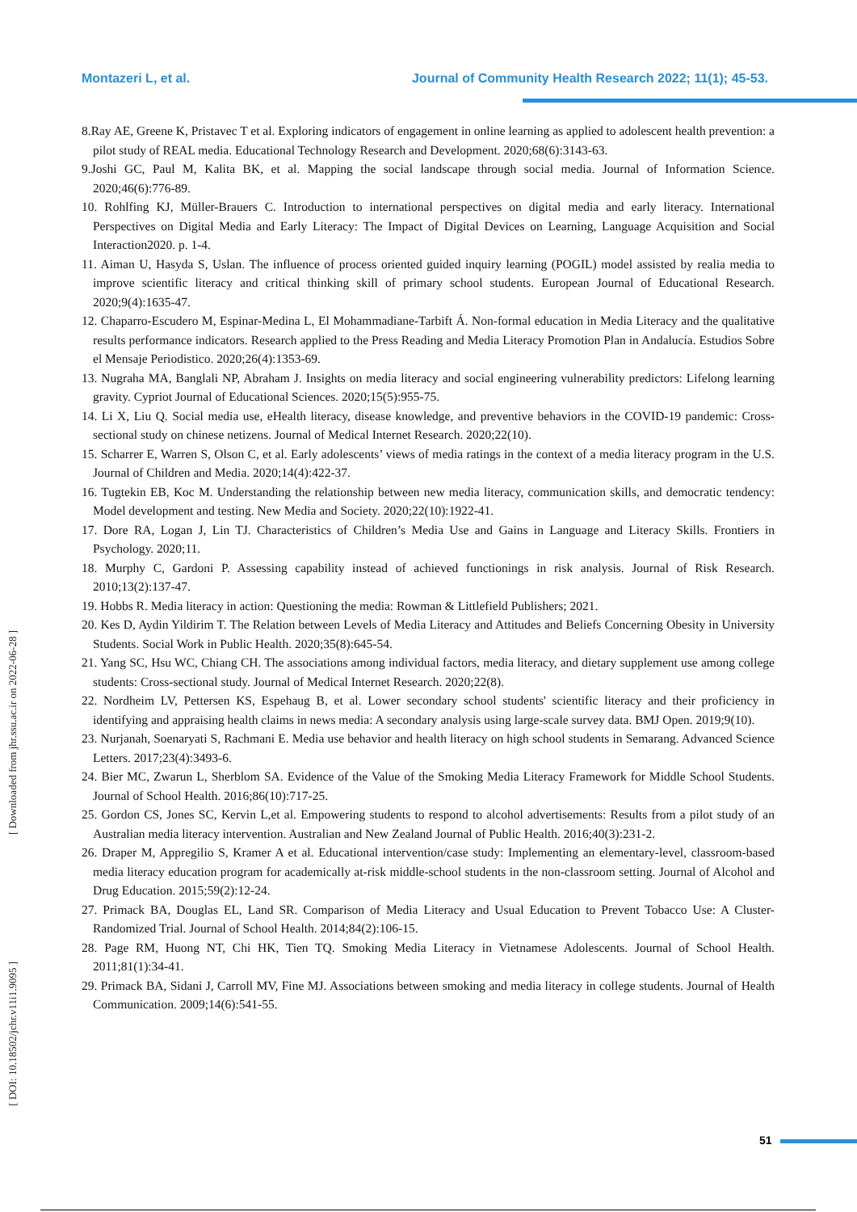Montazeri L, et al. Journal of Community Health Research 2022; 11(1); 45-53.
8.Ray AE, Greene K, Pristavec T et al. Exploring indicators of engagement in online learning as applied to adolescent health prevention: a pilot study of REAL media. Educational Technology Research and Development. 2020;68(6):3143-63.
9.Joshi GC, Paul M, Kalita BK, et al. Mapping the social landscape through social media. Journal of Information Science. 2020;46(6):776-89.
10. Rohlfing KJ, Müller-Brauers C. Introduction to international perspectives on digital media and early literacy. International Perspectives on Digital Media and Early Literacy: The Impact of Digital Devices on Learning, Language Acquisition and Social Interaction2020. p. 1-4.
11. Aiman U, Hasyda S, Uslan. The influence of process oriented guided inquiry learning (POGIL) model assisted by realia media to improve scientific literacy and critical thinking skill of primary school students. European Journal of Educational Research. 2020;9(4):1635-47.
12. Chaparro-Escudero M, Espinar-Medina L, El Mohammadiane-Tarbift Á. Non-formal education in Media Literacy and the qualitative results performance indicators. Research applied to the Press Reading and Media Literacy Promotion Plan in Andalucía. Estudios Sobre el Mensaje Periodistico. 2020;26(4):1353-69.
13. Nugraha MA, Banglali NP, Abraham J. Insights on media literacy and social engineering vulnerability predictors: Lifelong learning gravity. Cypriot Journal of Educational Sciences. 2020;15(5):955-75.
14. Li X, Liu Q. Social media use, eHealth literacy, disease knowledge, and preventive behaviors in the COVID-19 pandemic: Cross-sectional study on chinese netizens. Journal of Medical Internet Research. 2020;22(10).
15. Scharrer E, Warren S, Olson C, et al. Early adolescents’ views of media ratings in the context of a media literacy program in the U.S. Journal of Children and Media. 2020;14(4):422-37.
16. Tugtekin EB, Koc M. Understanding the relationship between new media literacy, communication skills, and democratic tendency: Model development and testing. New Media and Society. 2020;22(10):1922-41.
17. Dore RA, Logan J, Lin TJ. Characteristics of Children’s Media Use and Gains in Language and Literacy Skills. Frontiers in Psychology. 2020;11.
18. Murphy C, Gardoni P. Assessing capability instead of achieved functionings in risk analysis. Journal of Risk Research. 2010;13(2):137-47.
19. Hobbs R. Media literacy in action: Questioning the media: Rowman & Littlefield Publishers; 2021.
20. Kes D, Aydin Yildirim T. The Relation between Levels of Media Literacy and Attitudes and Beliefs Concerning Obesity in University Students. Social Work in Public Health. 2020;35(8):645-54.
21. Yang SC, Hsu WC, Chiang CH. The associations among individual factors, media literacy, and dietary supplement use among college students: Cross-sectional study. Journal of Medical Internet Research. 2020;22(8).
22. Nordheim LV, Pettersen KS, Espehaug B, et al. Lower secondary school students' scientific literacy and their proficiency in identifying and appraising health claims in news media: A secondary analysis using large-scale survey data. BMJ Open. 2019;9(10).
23. Nurjanah, Soenaryati S, Rachmani E. Media use behavior and health literacy on high school students in Semarang. Advanced Science Letters. 2017;23(4):3493-6.
24. Bier MC, Zwarun L, Sherblom SA. Evidence of the Value of the Smoking Media Literacy Framework for Middle School Students. Journal of School Health. 2016;86(10):717-25.
25. Gordon CS, Jones SC, Kervin L,et al. Empowering students to respond to alcohol advertisements: Results from a pilot study of an Australian media literacy intervention. Australian and New Zealand Journal of Public Health. 2016;40(3):231-2.
26. Draper M, Appregilio S, Kramer A et al. Educational intervention/case study: Implementing an elementary-level, classroom-based media literacy education program for academically at-risk middle-school students in the non-classroom setting. Journal of Alcohol and Drug Education. 2015;59(2):12-24.
27. Primack BA, Douglas EL, Land SR. Comparison of Media Literacy and Usual Education to Prevent Tobacco Use: A Cluster-Randomized Trial. Journal of School Health. 2014;84(2):106-15.
28. Page RM, Huong NT, Chi HK, Tien TQ. Smoking Media Literacy in Vietnamese Adolescents. Journal of School Health. 2011;81(1):34-41.
29. Primack BA, Sidani J, Carroll MV, Fine MJ. Associations between smoking and media literacy in college students. Journal of Health Communication. 2009;14(6):541-55.
[ Downloaded from jhr.ssu.ac.ir on 2022-06-28 ]
[ DOI: 10.18502/jchr.v11i1.9095 ]
51